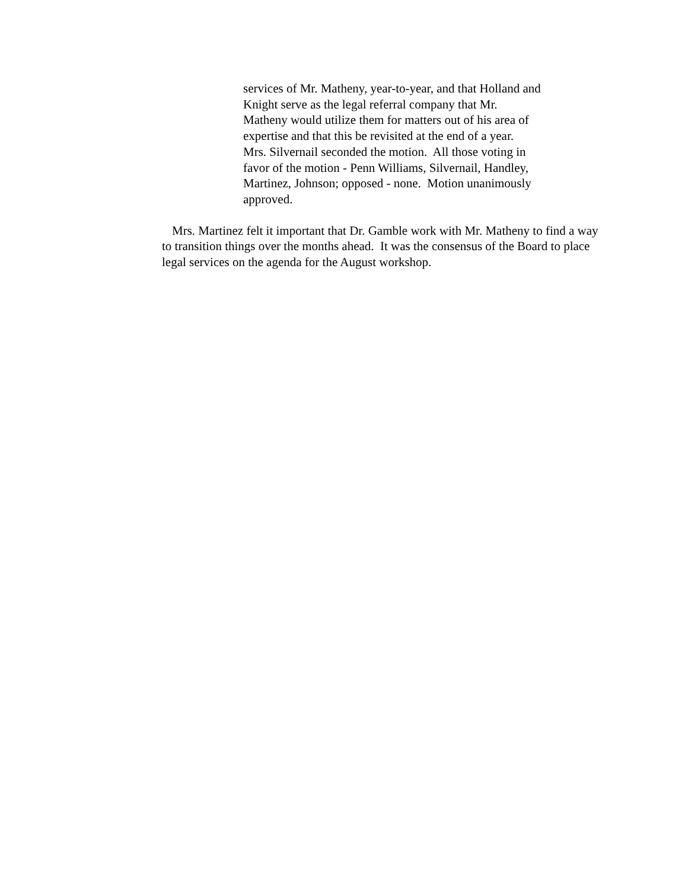services of Mr. Matheny, year-to-year, and that Holland and
Knight serve as the legal referral company that Mr.
Matheny would utilize them for matters out of his area of
expertise and that this be revisited at the end of a year.
Mrs. Silvernail seconded the motion. All those voting in
favor of the motion - Penn Williams, Silvernail, Handley,
Martinez, Johnson; opposed - none. Motion unanimously
approved.
Mrs. Martinez felt it important that Dr. Gamble work with Mr. Matheny to find a way to transition things over the months ahead. It was the consensus of the Board to place legal services on the agenda for the August workshop.